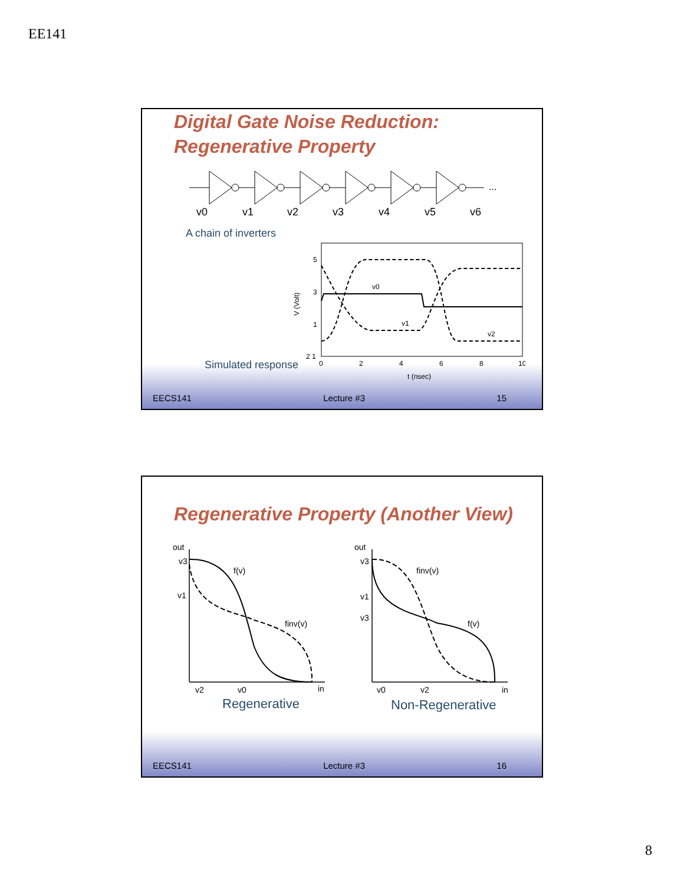EE141
Digital Gate Noise Reduction:
Regenerative Property
...
v0
v1
v2
v3
v4
v5
v6
A chain of inverters
5
3
1
2 1
0
2
4
6
8
10
t (nsec)
v0
v1
v2
V (Volt)
Simulated response
EECS141 Lecture #3 15
Regenerative Property (Another View)
out
v3
v1
f(v)
finv(v)
v2
v0
in
out
v3
v1
v3
finv(v)
f(v)
v0
v2
in
Regenerative Non-Regenerative
EECS141 Lecture #3 16
8